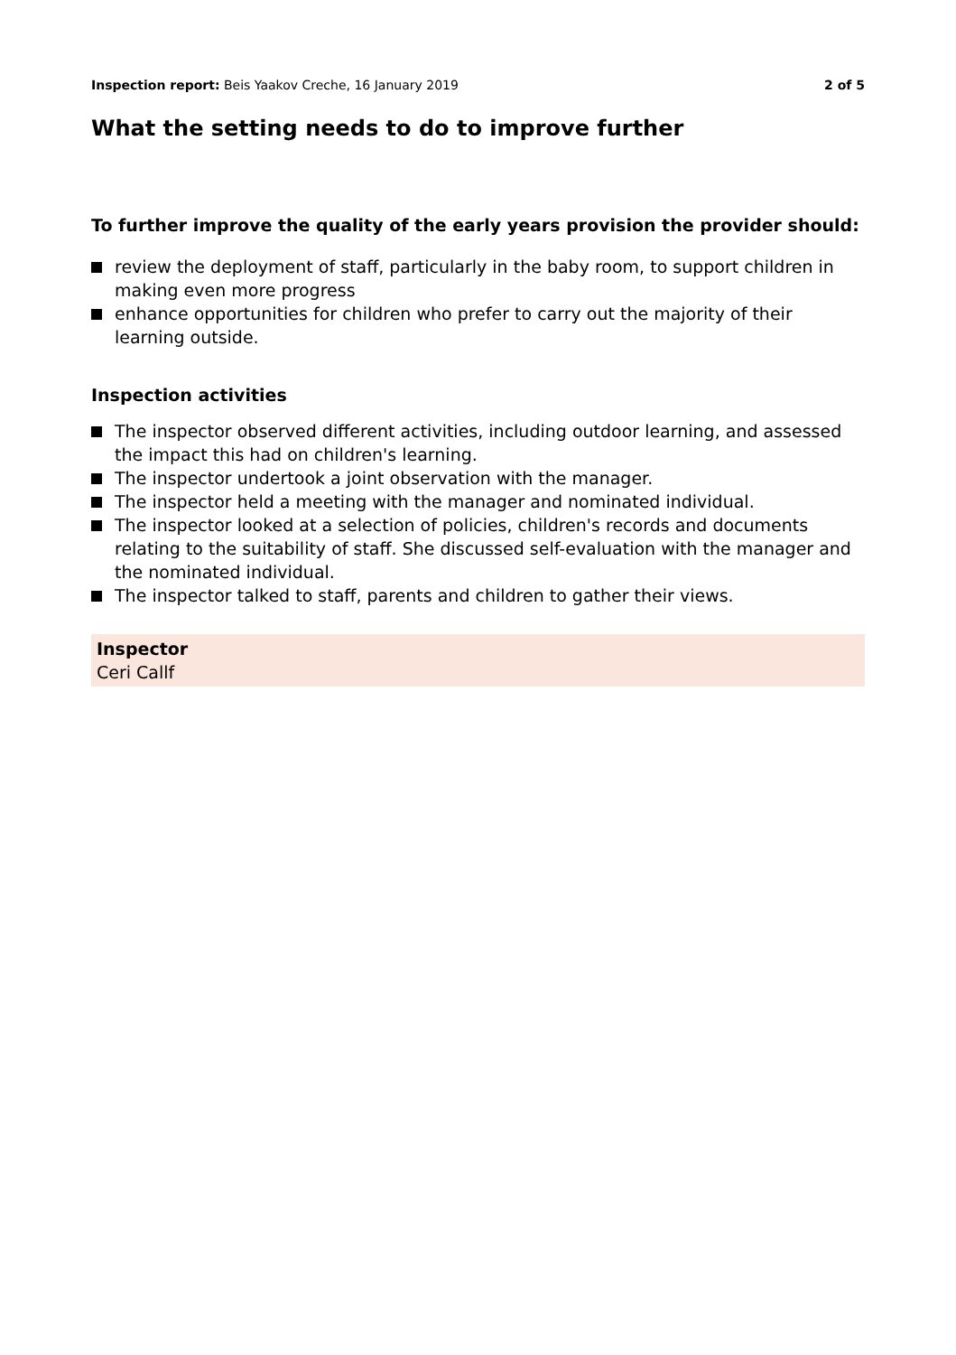Inspection report: Beis Yaakov Creche, 16 January 2019 2 of 5
What the setting needs to do to improve further
To further improve the quality of the early years provision the provider should:
review the deployment of staff, particularly in the baby room, to support children in making even more progress
enhance opportunities for children who prefer to carry out the majority of their learning outside.
Inspection activities
The inspector observed different activities, including outdoor learning, and assessed the impact this had on children's learning.
The inspector undertook a joint observation with the manager.
The inspector held a meeting with the manager and nominated individual.
The inspector looked at a selection of policies, children's records and documents relating to the suitability of staff. She discussed self-evaluation with the manager and the nominated individual.
The inspector talked to staff, parents and children to gather their views.
Inspector
Ceri Callf